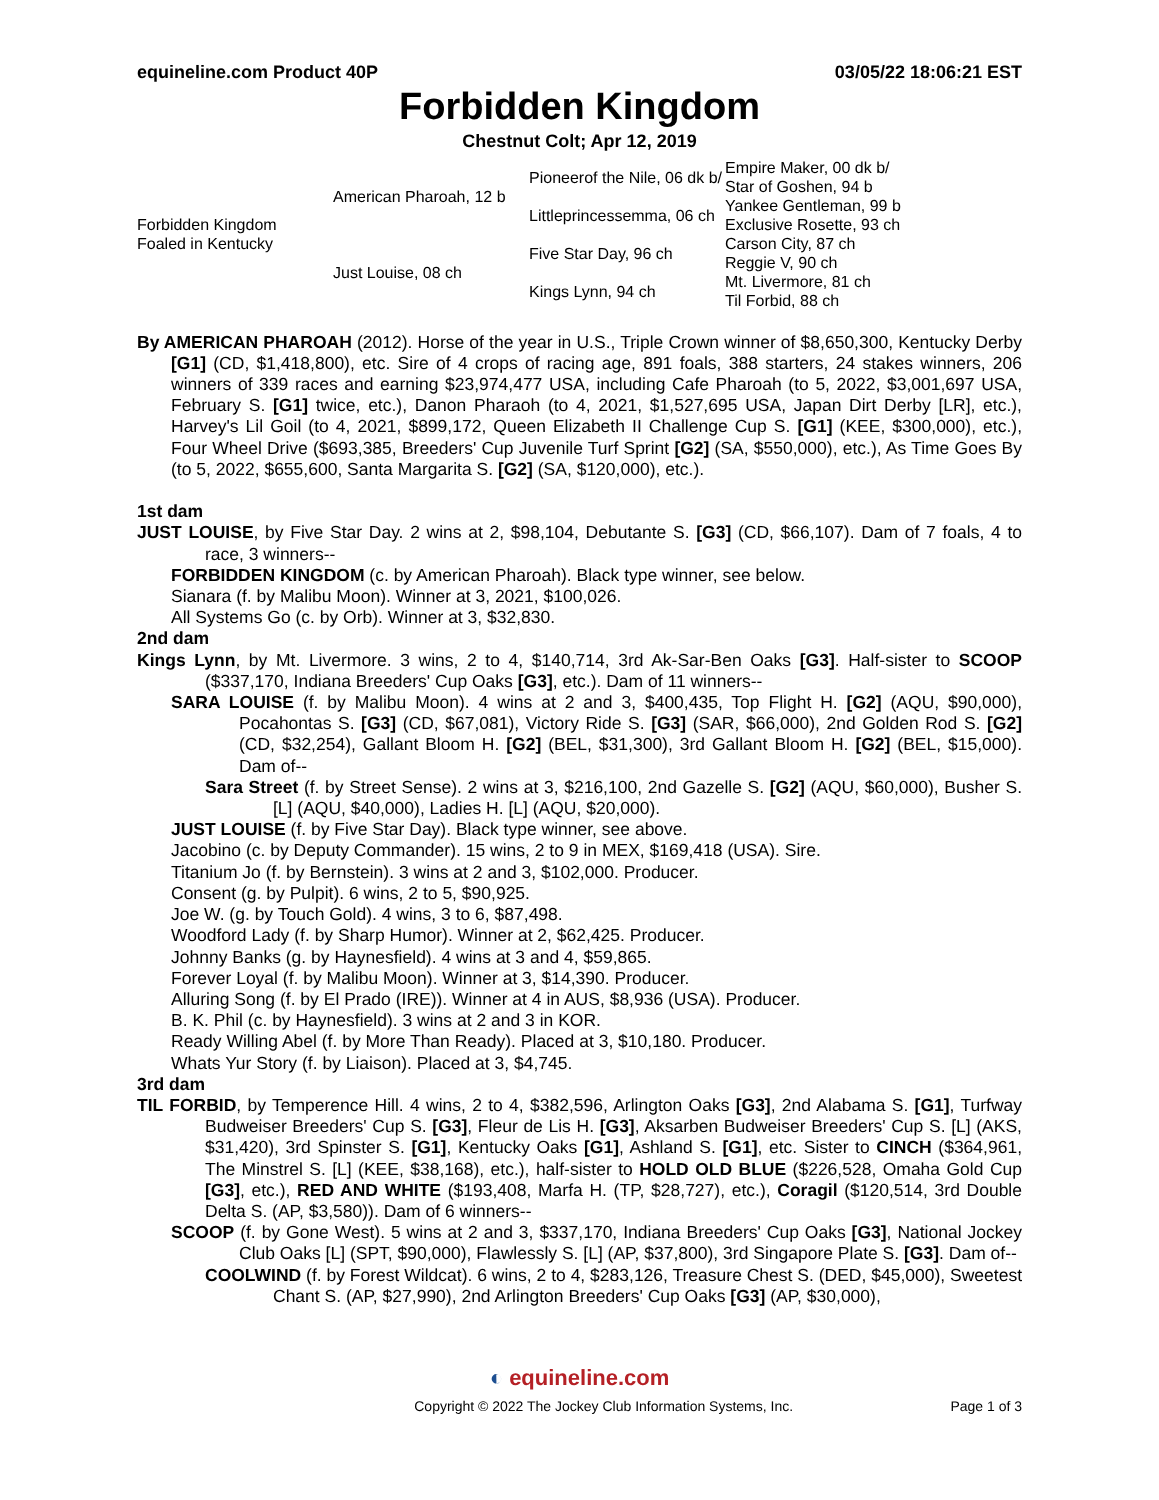equineline.com Product 40P 03/05/22 18:06:21 EST
Forbidden Kingdom
Chestnut Colt; Apr 12, 2019
| Forbidden Kingdom Foaled in Kentucky | American Pharoah, 12 b | Pioneerof the Nile, 06 dk b/ | Empire Maker, 00 dk b/ |
| | | | Star of Goshen, 94 b |
| | | Littleprincessemma, 06 ch | Yankee Gentleman, 99 b |
| | | | Exclusive Rosette, 93 ch |
| | Just Louise, 08 ch | Five Star Day, 96 ch | Carson City, 87 ch |
| | | | Reggie V, 90 ch |
| | | Kings Lynn, 94 ch | Mt. Livermore, 81 ch |
| | | | Til Forbid, 88 ch |
By AMERICAN PHAROAH (2012). Horse of the year in U.S., Triple Crown winner of $8,650,300, Kentucky Derby [G1] (CD, $1,418,800), etc. Sire of 4 crops of racing age, 891 foals, 388 starters, 24 stakes winners, 206 winners of 339 races and earning $23,974,477 USA, including Cafe Pharoah (to 5, 2022, $3,001,697 USA, February S. [G1] twice, etc.), Danon Pharaoh (to 4, 2021, $1,527,695 USA, Japan Dirt Derby [LR], etc.), Harvey's Lil Goil (to 4, 2021, $899,172, Queen Elizabeth II Challenge Cup S. [G1] (KEE, $300,000), etc.), Four Wheel Drive ($693,385, Breeders' Cup Juvenile Turf Sprint [G2] (SA, $550,000), etc.), As Time Goes By (to 5, 2022, $655,600, Santa Margarita S. [G2] (SA, $120,000), etc.).
1st dam
JUST LOUISE, by Five Star Day. 2 wins at 2, $98,104, Debutante S. [G3] (CD, $66,107). Dam of 7 foals, 4 to race, 3 winners--
FORBIDDEN KINGDOM (c. by American Pharoah). Black type winner, see below.
Sianara (f. by Malibu Moon). Winner at 3, 2021, $100,026.
All Systems Go (c. by Orb). Winner at 3, $32,830.
2nd dam
Kings Lynn, by Mt. Livermore. 3 wins, 2 to 4, $140,714, 3rd Ak-Sar-Ben Oaks [G3]. Half-sister to SCOOP ($337,170, Indiana Breeders' Cup Oaks [G3], etc.). Dam of 11 winners--
SARA LOUISE (f. by Malibu Moon). 4 wins at 2 and 3, $400,435, Top Flight H. [G2] (AQU, $90,000), Pocahontas S. [G3] (CD, $67,081), Victory Ride S. [G3] (SAR, $66,000), 2nd Golden Rod S. [G2] (CD, $32,254), Gallant Bloom H. [G2] (BEL, $31,300), 3rd Gallant Bloom H. [G2] (BEL, $15,000). Dam of--
Sara Street (f. by Street Sense). 2 wins at 3, $216,100, 2nd Gazelle S. [G2] (AQU, $60,000), Busher S. [L] (AQU, $40,000), Ladies H. [L] (AQU, $20,000).
JUST LOUISE (f. by Five Star Day). Black type winner, see above.
Jacobino (c. by Deputy Commander). 15 wins, 2 to 9 in MEX, $169,418 (USA). Sire.
Titanium Jo (f. by Bernstein). 3 wins at 2 and 3, $102,000. Producer.
Consent (g. by Pulpit). 6 wins, 2 to 5, $90,925.
Joe W. (g. by Touch Gold). 4 wins, 3 to 6, $87,498.
Woodford Lady (f. by Sharp Humor). Winner at 2, $62,425. Producer.
Johnny Banks (g. by Haynesfield). 4 wins at 3 and 4, $59,865.
Forever Loyal (f. by Malibu Moon). Winner at 3, $14,390. Producer.
Alluring Song (f. by El Prado (IRE)). Winner at 4 in AUS, $8,936 (USA). Producer.
B. K. Phil (c. by Haynesfield). 3 wins at 2 and 3 in KOR.
Ready Willing Abel (f. by More Than Ready). Placed at 3, $10,180. Producer.
Whats Yur Story (f. by Liaison). Placed at 3, $4,745.
3rd dam
TIL FORBID, by Temperence Hill. 4 wins, 2 to 4, $382,596, Arlington Oaks [G3], 2nd Alabama S. [G1], Turfway Budweiser Breeders' Cup S. [G3], Fleur de Lis H. [G3], Aksarben Budweiser Breeders' Cup S. [L] (AKS, $31,420), 3rd Spinster S. [G1], Kentucky Oaks [G1], Ashland S. [G1], etc. Sister to CINCH ($364,961, The Minstrel S. [L] (KEE, $38,168), etc.), half-sister to HOLD OLD BLUE ($226,528, Omaha Gold Cup [G3], etc.), RED AND WHITE ($193,408, Marfa H. (TP, $28,727), etc.), Coragil ($120,514, 3rd Double Delta S. (AP, $3,580)). Dam of 6 winners--
SCOOP (f. by Gone West). 5 wins at 2 and 3, $337,170, Indiana Breeders' Cup Oaks [G3], National Jockey Club Oaks [L] (SPT, $90,000), Flawlessly S. [L] (AP, $37,800), 3rd Singapore Plate S. [G3]. Dam of--
COOLWIND (f. by Forest Wildcat). 6 wins, 2 to 4, $283,126, Treasure Chest S. (DED, $45,000), Sweetest Chant S. (AP, $27,990), 2nd Arlington Breeders' Cup Oaks [G3] (AP, $30,000),
◐ equineline.com
Copyright © 2022 The Jockey Club Information Systems, Inc. Page 1 of 3